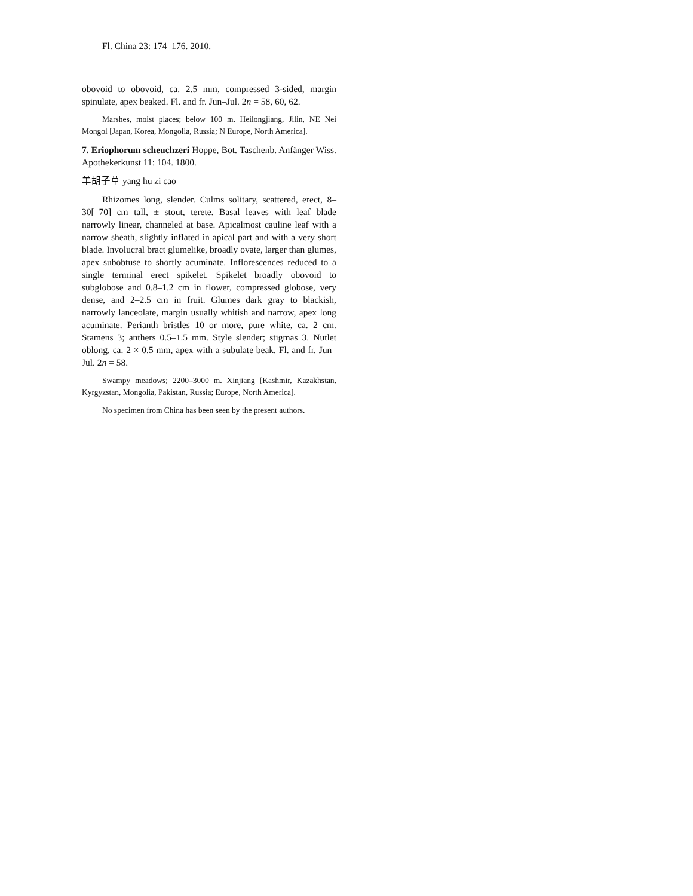Fl. China 23: 174–176. 2010.
obovoid to obovoid, ca. 2.5 mm, compressed 3-sided, margin spinulate, apex beaked. Fl. and fr. Jun–Jul. 2n = 58, 60, 62.
Marshes, moist places; below 100 m. Heilongjiang, Jilin, NE Nei Mongol [Japan, Korea, Mongolia, Russia; N Europe, North America].
7. Eriophorum scheuchzeri Hoppe, Bot. Taschenb. Anfänger Wiss. Apothekerkunst 11: 104. 1800.
羊胡子草 yang hu zi cao
Rhizomes long, slender. Culms solitary, scattered, erect, 8–30[–70] cm tall, ± stout, terete. Basal leaves with leaf blade narrowly linear, channeled at base. Apicalmost cauline leaf with a narrow sheath, slightly inflated in apical part and with a very short blade. Involucral bract glumelike, broadly ovate, larger than glumes, apex subobtuse to shortly acuminate. Inflorescences reduced to a single terminal erect spikelet. Spikelet broadly obovoid to subglobose and 0.8–1.2 cm in flower, compressed globose, very dense, and 2–2.5 cm in fruit. Glumes dark gray to blackish, narrowly lanceolate, margin usually whitish and narrow, apex long acuminate. Perianth bristles 10 or more, pure white, ca. 2 cm. Stamens 3; anthers 0.5–1.5 mm. Style slender; stigmas 3. Nutlet oblong, ca. 2 × 0.5 mm, apex with a subulate beak. Fl. and fr. Jun–Jul. 2n = 58.
Swampy meadows; 2200–3000 m. Xinjiang [Kashmir, Kazakhstan, Kyrgyzstan, Mongolia, Pakistan, Russia; Europe, North America].
No specimen from China has been seen by the present authors.